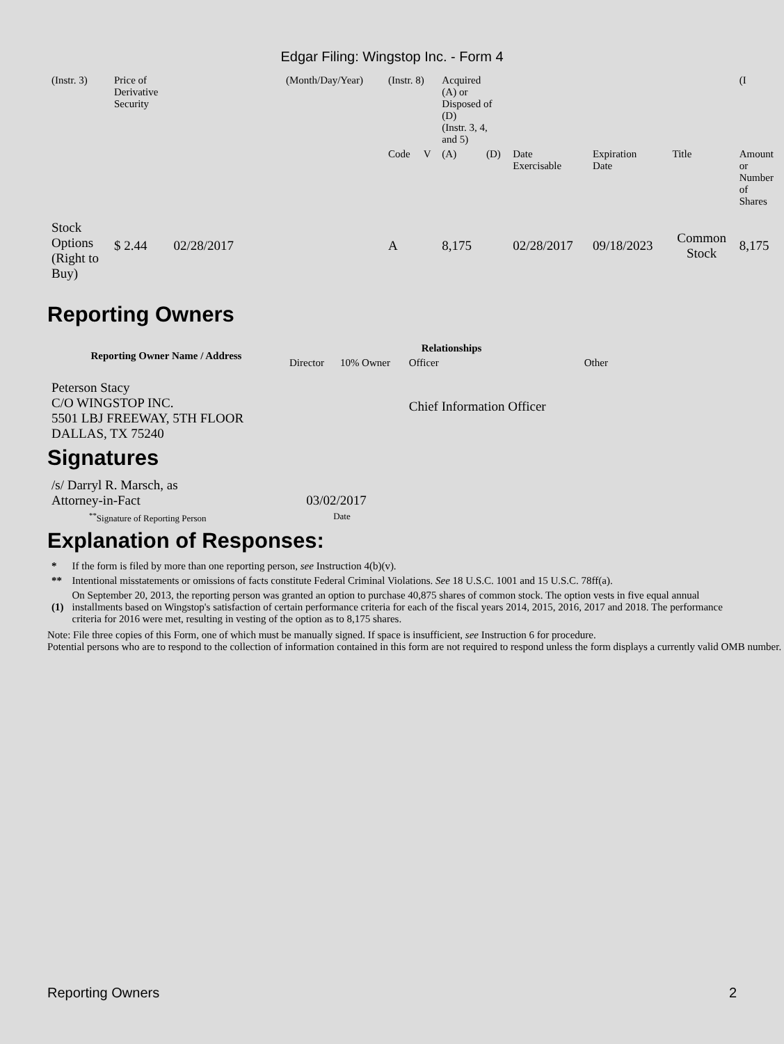Edgar Filing: Wingstop Inc. - Form 4
| (Instr. 3) | Price of Derivative Security | (Month/Day/Year) | (Instr. 8) | | Acquired (A) or Disposed of (D) (Instr. 3, 4, and 5) | | | | | (I |
| | | | Code | V | (A) | (D) | Date Exercisable | Expiration Date | Title | Amount or Number of Shares |
| Stock Options (Right to Buy) | $ 2.44 02/28/2017 | | A | | 8,175 | | 02/28/2017 | 09/18/2023 | Common Stock | 8,175 |
Reporting Owners
| Reporting Owner Name / Address | Relationships | | | |
| --- | --- | --- | --- | --- |
| | Director | 10% Owner | Officer | Other |
| Peterson Stacy C/O WINGSTOP INC. 5501 LBJ FREEWAY, 5TH FLOOR DALLAS, TX 75240 | | | Chief Information Officer | |
Signatures
| /s/ Darryl R. Marsch, as Attorney-in-Fact | 03/02/2017 |
| <sup>**</sup> Signature of Reporting Person | Date |
Explanation of Responses:
| * | If the form is filed by more than one reporting person, see Instruction 4(b)(v). |
| ** | Intentional misstatements or omissions of facts constitute Federal Criminal Violations. See 18 U.S.C. 1001 and 15 U.S.C. 78ff(a). |
| (1) | On September 20, 2013, the reporting person was granted an option to purchase 40,875 shares of common stock. The option vests in five equal annual installments based on Wingstop's satisfaction of certain performance criteria for each of the fiscal years 2014, 2015, 2016, 2017 and 2018. The performance criteria for 2016 were met, resulting in vesting of the option as to 8,175 shares. |
Note: File three copies of this Form, one of which must be manually signed. If space is insufficient, see Instruction 6 for procedure.
Potential persons who are to respond to the collection of information contained in this form are not required to respond unless the form displays a currently valid OMB number.
Reporting Owners 2